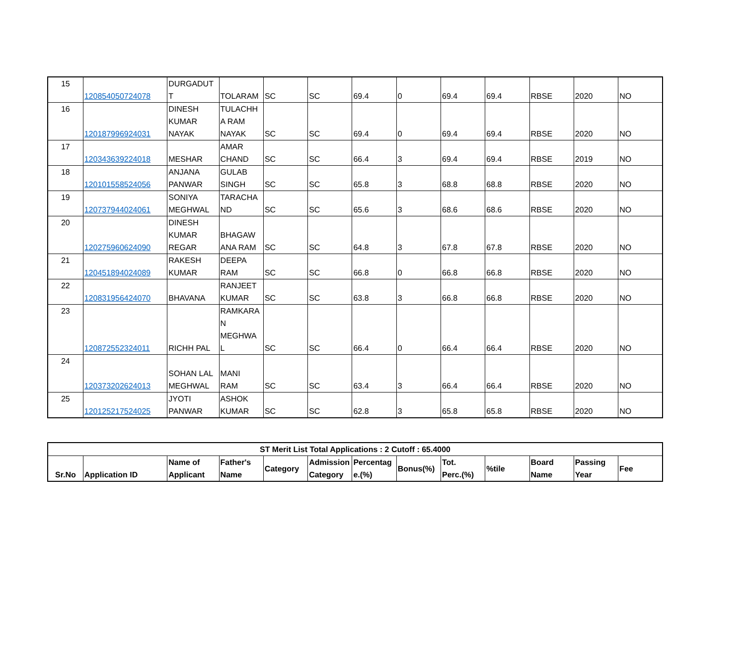| 15 | 120854050724078 | DURGADUT T | TOLARAM | SC | SC | 69.4 | 0 | 69.4 | 69.4 | RBSE | 2020 | NO |
| 16 | 120187996924031 | DINESH KUMAR NAYAK | TULACHH A RAM NAYAK | SC | SC | 69.4 | 0 | 69.4 | 69.4 | RBSE | 2020 | NO |
| 17 | 120343639224018 | MESHAR | AMAR CHAND | SC | SC | 66.4 | 3 | 69.4 | 69.4 | RBSE | 2019 | NO |
| 18 | 120101558524056 | ANJANA PANWAR | GULAB SINGH | SC | SC | 65.8 | 3 | 68.8 | 68.8 | RBSE | 2020 | NO |
| 19 | 120737944024061 | SONIYA MEGHWAL | TARACHA ND | SC | SC | 65.6 | 3 | 68.6 | 68.6 | RBSE | 2020 | NO |
| 20 | 120275960624090 | DINESH KUMAR REGAR | BHAGAW ANA RAM | SC | SC | 64.8 | 3 | 67.8 | 67.8 | RBSE | 2020 | NO |
| 21 | 120451894024089 | RAKESH KUMAR | DEEPA RAM | SC | SC | 66.8 | 0 | 66.8 | 66.8 | RBSE | 2020 | NO |
| 22 | 120831956424070 | BHAVANA | RANJEET KUMAR | SC | SC | 63.8 | 3 | 66.8 | 66.8 | RBSE | 2020 | NO |
| 23 | 120872552324011 | RICHH PAL | RAMKARA N MEGHWA L | SC | SC | 66.4 | 0 | 66.4 | 66.4 | RBSE | 2020 | NO |
| 24 | 120373202624013 | SOHAN LAL MEGHWAL | MANI RAM | SC | SC | 63.4 | 3 | 66.4 | 66.4 | RBSE | 2020 | NO |
| 25 | 120125217524025 | JYOTI PANWAR | ASHOK KUMAR | SC | SC | 62.8 | 3 | 65.8 | 65.8 | RBSE | 2020 | NO |
| ST Merit List Total Applications : 2 Cutoff : 65.4000 | | | | | | | | | | | | |
| --- | --- | --- | --- | --- | --- | --- | --- | --- | --- | --- | --- | --- |
| Sr.No | Application ID | Name of Applicant | Father's Name | Category | Admission Category | Percentag e.(%) | Bonus(%) | Tot. Perc.(%) | %tile | Board Name | Passing Year | Fee |